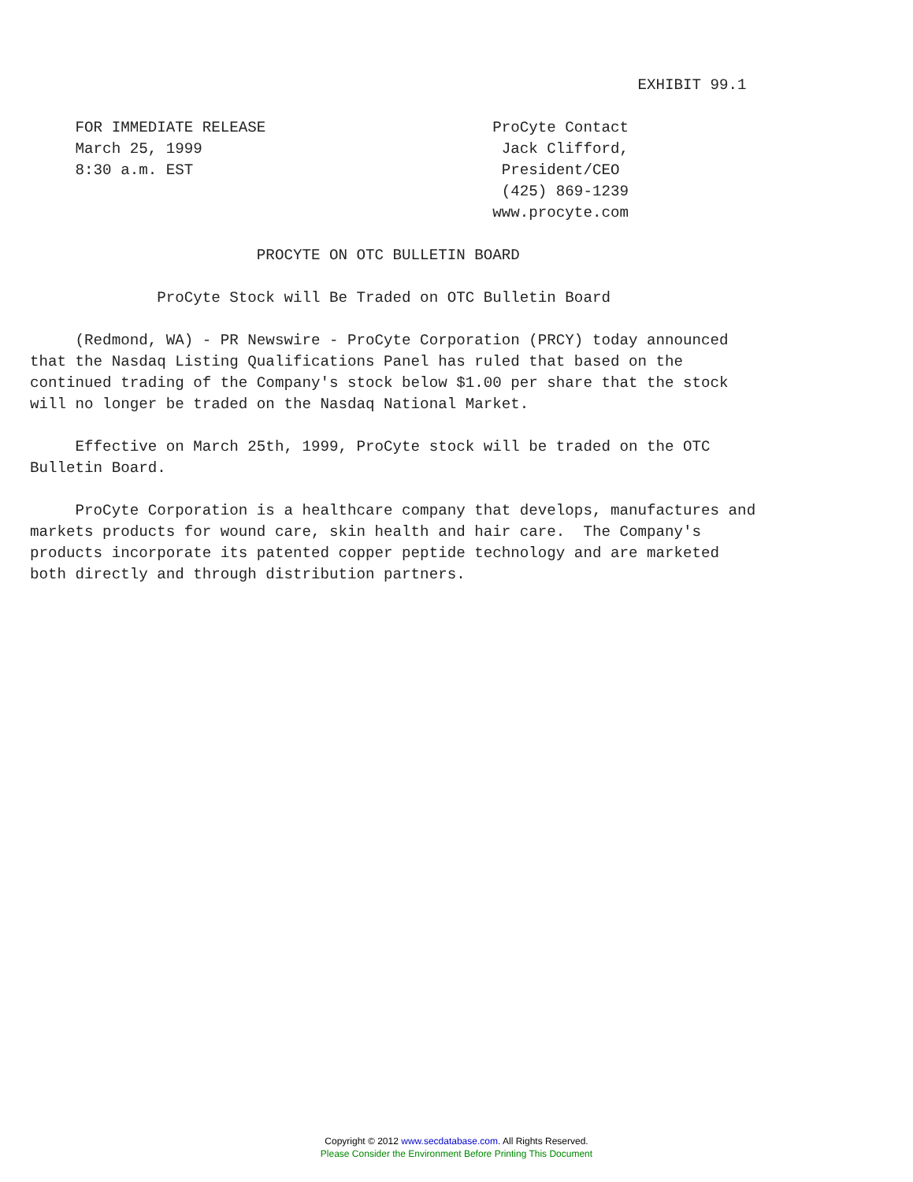EXHIBIT 99.1

     FOR IMMEDIATE RELEASE                         ProCyte Contact
     March 25, 1999                                 Jack Clifford,
     8:30 a.m. EST                                  President/CEO
                                                    (425) 869-1239
                                                   www.procyte.com

                         PROCYTE ON OTC BULLETIN BOARD

              ProCyte Stock will Be Traded on OTC Bulletin Board

     (Redmond, WA) - PR Newswire - ProCyte Corporation (PRCY) today announced
that the Nasdaq Listing Qualifications Panel has ruled that based on the
continued trading of the Company's stock below $1.00 per share that the stock
will no longer be traded on the Nasdaq National Market.

     Effective on March 25th, 1999, ProCyte stock will be traded on the OTC
Bulletin Board.

     ProCyte Corporation is a healthcare company that develops, manufactures and
markets products for wound care, skin health and hair care.  The Company's
products incorporate its patented copper peptide technology and are marketed
both directly and through distribution partners.
Copyright © 2012 www.secdatabase.com. All Rights Reserved.
Please Consider the Environment Before Printing This Document